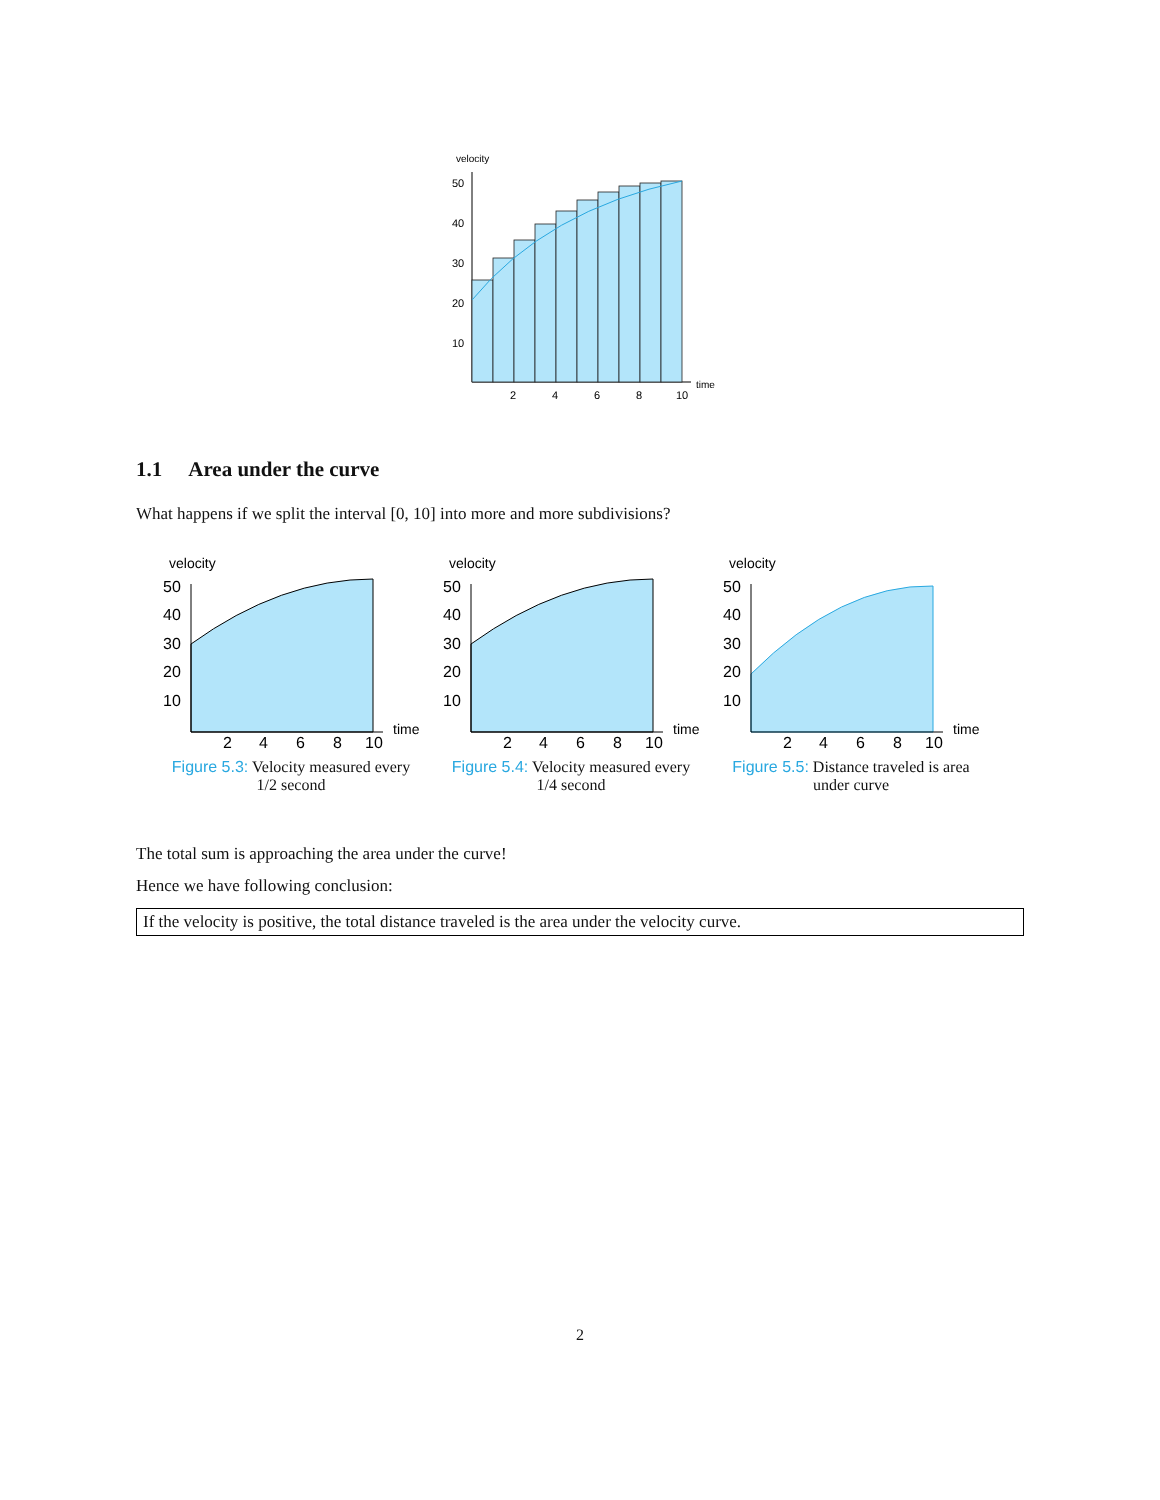velocity
50
40
30
20
10
2
4
6
8
10
time
1.1 Area under the curve
What happens if we split the interval [0, 10] into more and more subdivisions?
velocity
50
40
30
20
10
2
4
6
8
10
time
Figure 5.3: Velocity measured every 1/2 second
velocity
50
40
30
20
10
2
4
6
8
10
time
Figure 5.4: Velocity measured every 1/4 second
velocity
50
40
30
20
10
2
4
6
8
10
time
Figure 5.5: Distance traveled is area under curve
The total sum is approaching the area under the curve!
Hence we have following conclusion:
If the velocity is positive, the total distance traveled is the area under the velocity curve.
2